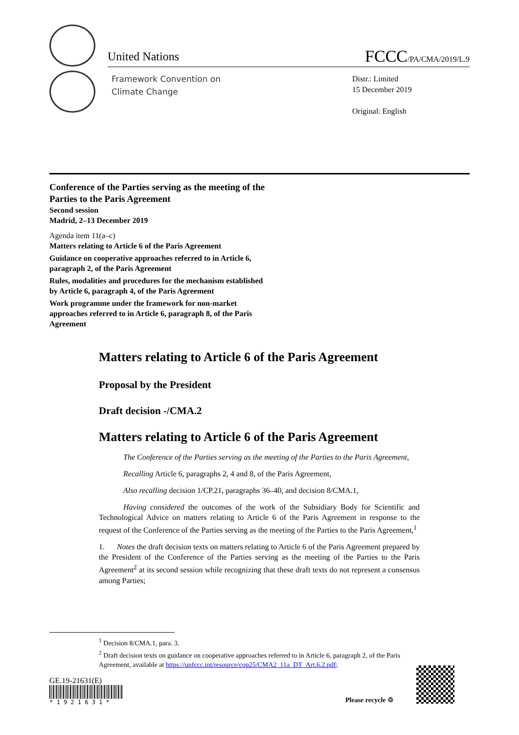United Nations FCCC/PA/CMA/2019/L.9
Framework Convention on
Climate Change
Distr.: Limited
15 December 2019
Original: English
Conference of the Parties serving as the meeting of the Parties to the Paris Agreement
Second session
Madrid, 2–13 December 2019
Agenda item 11(a–c)
Matters relating to Article 6 of the Paris Agreement
Guidance on cooperative approaches referred to in Article 6, paragraph 2, of the Paris Agreement
Rules, modalities and procedures for the mechanism established by Article 6, paragraph 4, of the Paris Agreement
Work programme under the framework for non-market approaches referred to in Article 6, paragraph 8, of the Paris Agreement
Matters relating to Article 6 of the Paris Agreement
Proposal by the President
Draft decision -/CMA.2
Matters relating to Article 6 of the Paris Agreement
The Conference of the Parties serving as the meeting of the Parties to the Paris Agreement,
Recalling Article 6, paragraphs 2, 4 and 8, of the Paris Agreement,
Also recalling decision 1/CP.21, paragraphs 36–40, and decision 8/CMA.1,
Having considered the outcomes of the work of the Subsidiary Body for Scientific and Technological Advice on matters relating to Article 6 of the Paris Agreement in response to the request of the Conference of the Parties serving as the meeting of the Parties to the Paris Agreement,<sup>1</sup>
1. Notes the draft decision texts on matters relating to Article 6 of the Paris Agreement prepared by the President of the Conference of the Parties serving as the meeting of the Parties to the Paris Agreement<sup>2</sup> at its second session while recognizing that these draft texts do not represent a consensus among Parties;
<sup>1</sup> Decision 8/CMA.1, para. 3.
<sup>2</sup> Draft decision texts on guidance on cooperative approaches referred to in Article 6, paragraph 2, of the Paris Agreement, available at https://unfccc.int/resource/cop25/CMA2_11a_DT_Art.6.2.pdf;
GE.19-21631(E)
* 1 9 2 1 6 3 1 *
Please recycle ♲